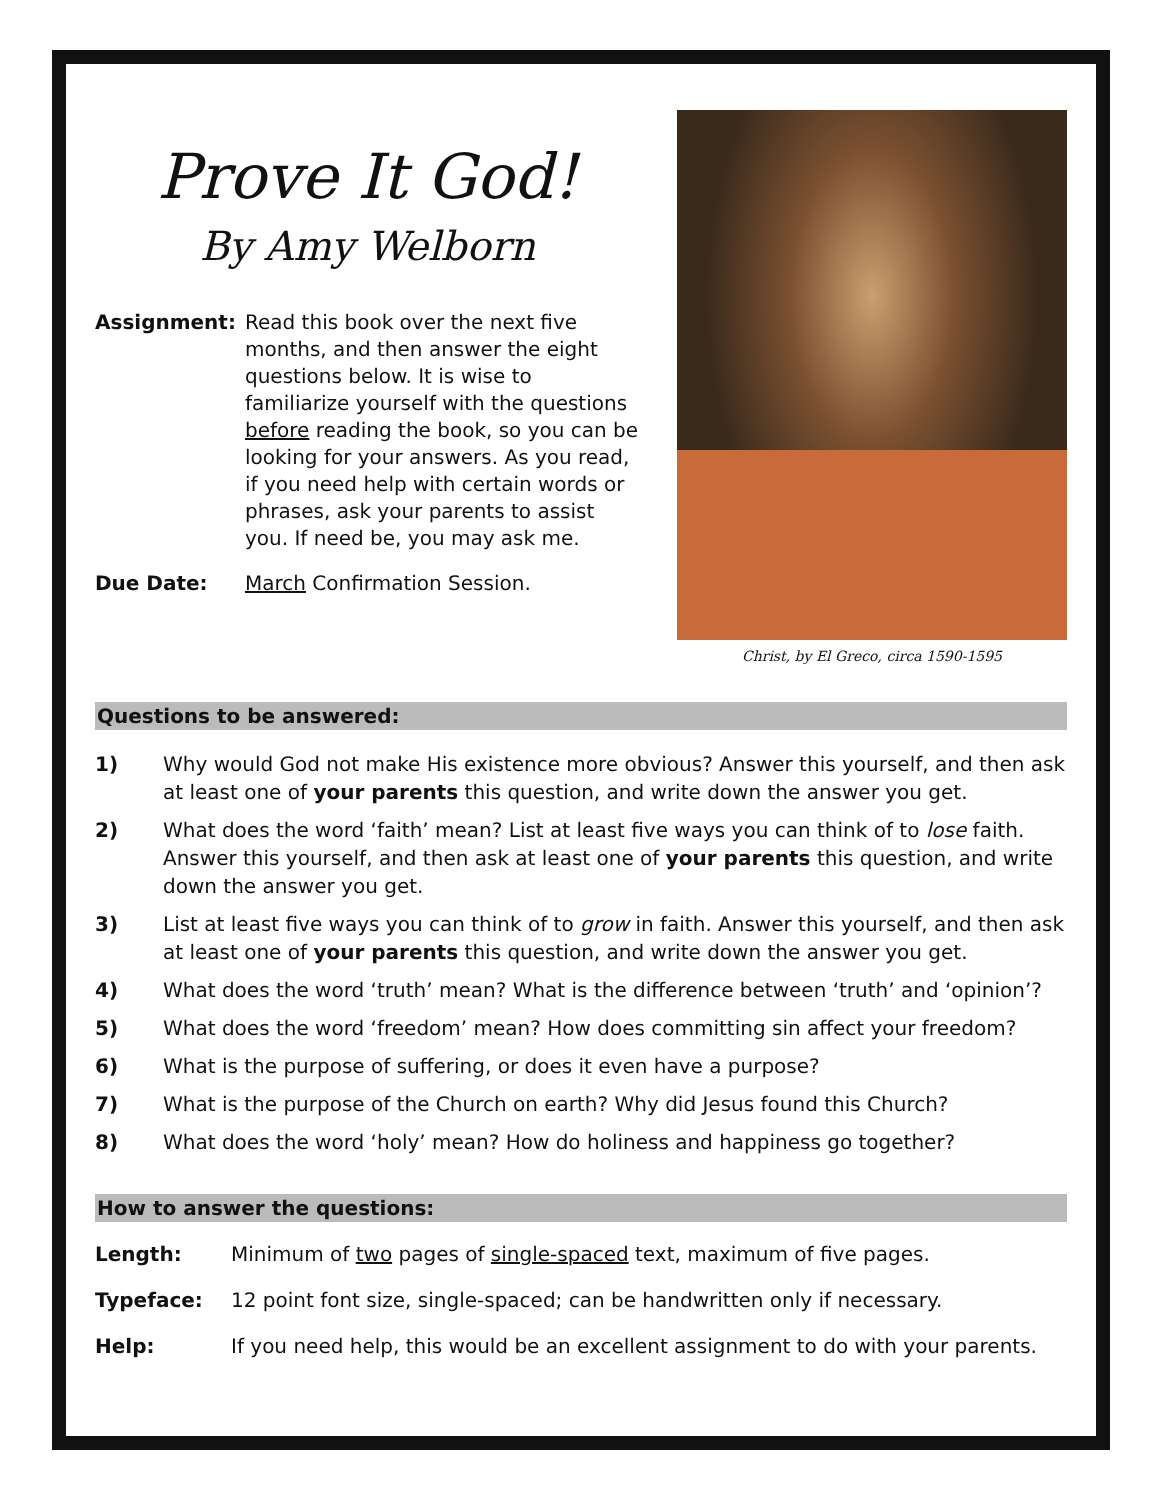Prove It God!
By Amy Welborn
Assignment: Read this book over the next five months, and then answer the eight questions below. It is wise to familiarize yourself with the questions before reading the book, so you can be looking for your answers. As you read, if you need help with certain words or phrases, ask your parents to assist you. If need be, you may ask me.
Due Date: March Confirmation Session.
Christ, by El Greco, circa 1590-1595
Questions to be answered:
1) Why would God not make His existence more obvious? Answer this yourself, and then ask at least one of your parents this question, and write down the answer you get.
2) What does the word ‘faith’ mean? List at least five ways you can think of to lose faith. Answer this yourself, and then ask at least one of your parents this question, and write down the answer you get.
3) List at least five ways you can think of to grow in faith. Answer this yourself, and then ask at least one of your parents this question, and write down the answer you get.
4) What does the word ‘truth’ mean? What is the difference between ‘truth’ and ‘opinion’?
5) What does the word ‘freedom’ mean? How does committing sin affect your freedom?
6) What is the purpose of suffering, or does it even have a purpose?
7) What is the purpose of the Church on earth? Why did Jesus found this Church?
8) What does the word ‘holy’ mean? How do holiness and happiness go together?
How to answer the questions:
Length: Minimum of two pages of single-spaced text, maximum of five pages.
Typeface: 12 point font size, single-spaced; can be handwritten only if necessary.
Help: If you need help, this would be an excellent assignment to do with your parents.